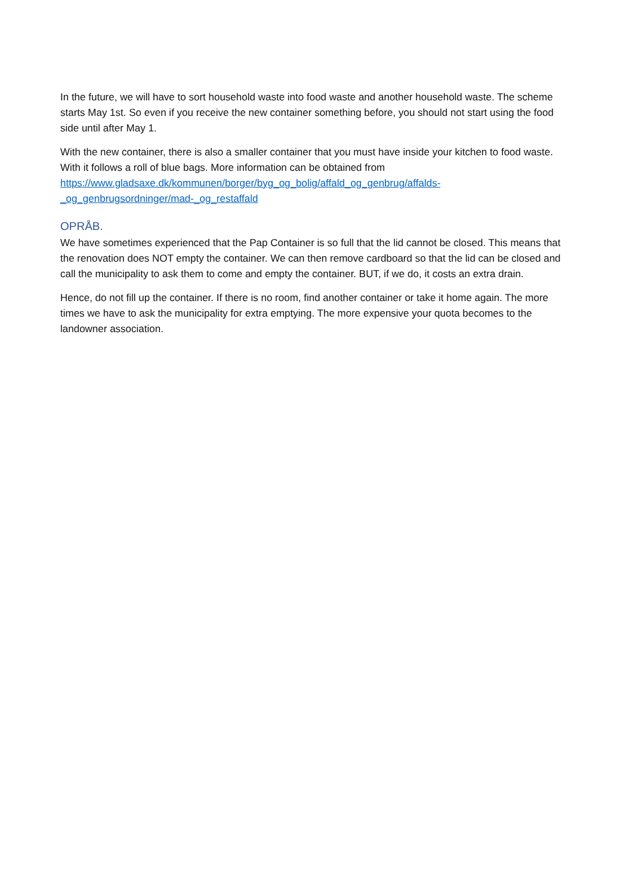In the future, we will have to sort household waste into food waste and another household waste. The scheme starts May 1st. So even if you receive the new container something before, you should not start using the food side until after May 1.
With the new container, there is also a smaller container that you must have inside your kitchen to food waste. With it follows a roll of blue bags. More information can be obtained from
https://www.gladsaxe.dk/kommunen/borger/byg_og_bolig/affald_og_genbrug/affalds-_og_genbrugsordninger/mad-_og_restaffald
OPRÅB.
We have sometimes experienced that the Pap Container is so full that the lid cannot be closed. This means that the renovation does NOT empty the container. We can then remove cardboard so that the lid can be closed and call the municipality to ask them to come and empty the container. BUT, if we do, it costs an extra drain.
Hence, do not fill up the container. If there is no room, find another container or take it home again. The more times we have to ask the municipality for extra emptying. The more expensive your quota becomes to the landowner association.